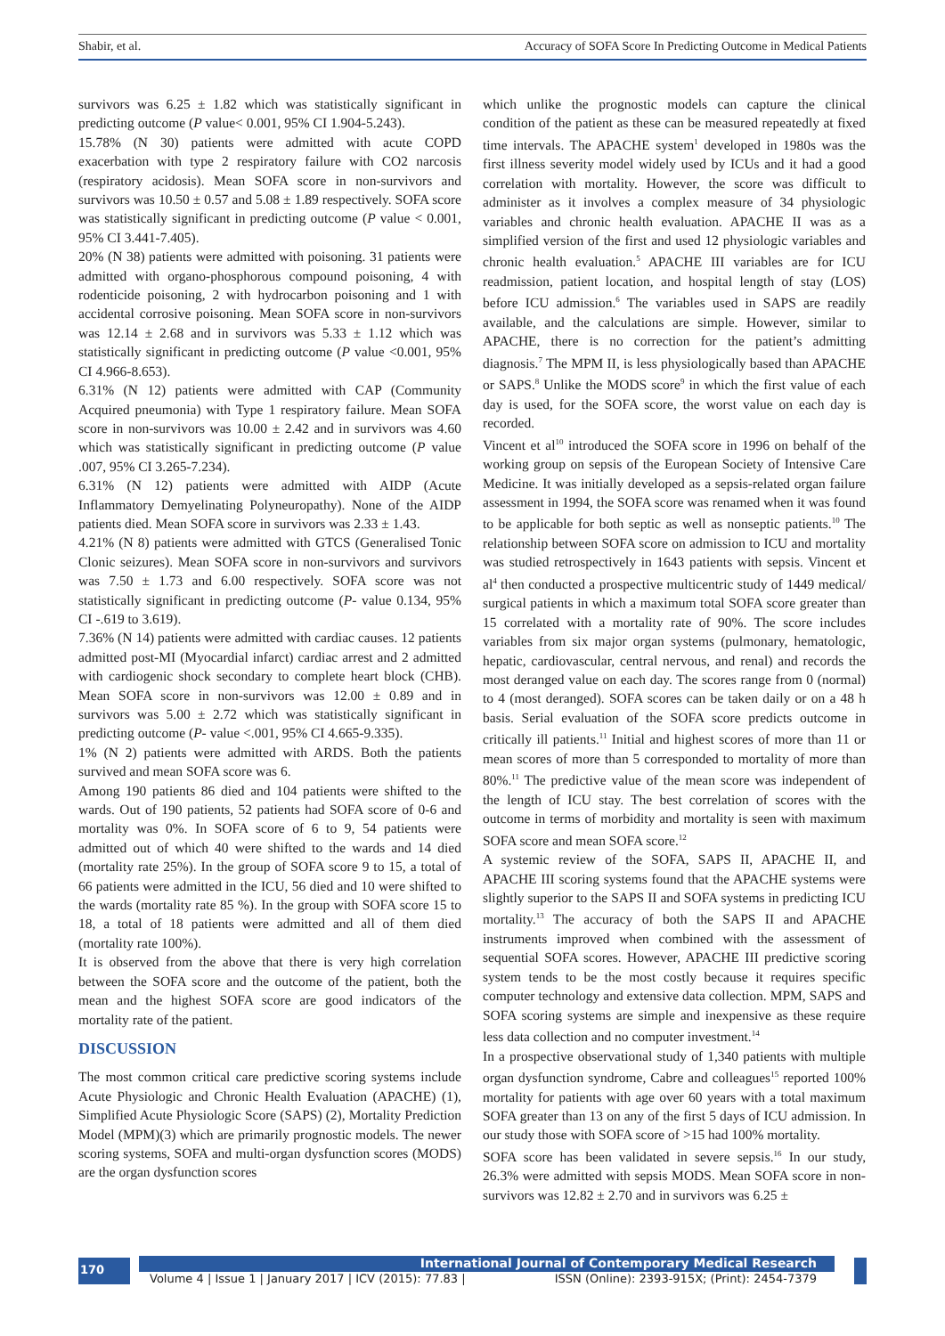Shabir, et al. Accuracy of SOFA Score In Predicting Outcome in Medical Patients
survivors was 6.25 ± 1.82 which was statistically significant in predicting outcome (P value< 0.001, 95% CI 1.904-5.243).
15.78% (N 30) patients were admitted with acute COPD exacerbation with type 2 respiratory failure with CO2 narcosis (respiratory acidosis). Mean SOFA score in non-survivors and survivors was 10.50 ± 0.57 and 5.08 ± 1.89 respectively. SOFA score was statistically significant in predicting outcome (P value < 0.001, 95% CI 3.441-7.405).
20% (N 38) patients were admitted with poisoning. 31 patients were admitted with organo-phosphorous compound poisoning, 4 with rodenticide poisoning, 2 with hydrocarbon poisoning and 1 with accidental corrosive poisoning. Mean SOFA score in non-survivors was 12.14 ± 2.68 and in survivors was 5.33 ± 1.12 which was statistically significant in predicting outcome (P value <0.001, 95% CI 4.966-8.653).
6.31% (N 12) patients were admitted with CAP (Community Acquired pneumonia) with Type 1 respiratory failure. Mean SOFA score in non-survivors was 10.00 ± 2.42 and in survivors was 4.60 which was statistically significant in predicting outcome (P value .007, 95% CI 3.265-7.234).
6.31% (N 12) patients were admitted with AIDP (Acute Inflammatory Demyelinating Polyneuropathy). None of the AIDP patients died. Mean SOFA score in survivors was 2.33 ± 1.43.
4.21% (N 8) patients were admitted with GTCS (Generalised Tonic Clonic seizures). Mean SOFA score in non-survivors and survivors was 7.50 ± 1.73 and 6.00 respectively. SOFA score was not statistically significant in predicting outcome (P- value 0.134, 95% CI -.619 to 3.619).
7.36% (N 14) patients were admitted with cardiac causes. 12 patients admitted post-MI (Myocardial infarct) cardiac arrest and 2 admitted with cardiogenic shock secondary to complete heart block (CHB). Mean SOFA score in non-survivors was 12.00 ± 0.89 and in survivors was 5.00 ± 2.72 which was statistically significant in predicting outcome (P- value <.001, 95% CI 4.665-9.335).
1% (N 2) patients were admitted with ARDS. Both the patients survived and mean SOFA score was 6.
Among 190 patients 86 died and 104 patients were shifted to the wards. Out of 190 patients, 52 patients had SOFA score of 0-6 and mortality was 0%. In SOFA score of 6 to 9, 54 patients were admitted out of which 40 were shifted to the wards and 14 died (mortality rate 25%). In the group of SOFA score 9 to 15, a total of 66 patients were admitted in the ICU, 56 died and 10 were shifted to the wards (mortality rate 85 %). In the group with SOFA score 15 to 18, a total of 18 patients were admitted and all of them died (mortality rate 100%).
It is observed from the above that there is very high correlation between the SOFA score and the outcome of the patient, both the mean and the highest SOFA score are good indicators of the mortality rate of the patient.
DISCUSSION
The most common critical care predictive scoring systems include Acute Physiologic and Chronic Health Evaluation (APACHE) (1), Simplified Acute Physiologic Score (SAPS) (2), Mortality Prediction Model (MPM)(3) which are primarily prognostic models. The newer scoring systems, SOFA and multi-organ dysfunction scores (MODS) are the organ dysfunction scores
which unlike the prognostic models can capture the clinical condition of the patient as these can be measured repeatedly at fixed time intervals. The APACHE system<sup>1</sup> developed in 1980s was the first illness severity model widely used by ICUs and it had a good correlation with mortality. However, the score was difficult to administer as it involves a complex measure of 34 physiologic variables and chronic health evaluation. APACHE II was as a simplified version of the first and used 12 physiologic variables and chronic health evaluation.<sup>5</sup> APACHE III variables are for ICU readmission, patient location, and hospital length of stay (LOS) before ICU admission.<sup>6</sup> The variables used in SAPS are readily available, and the calculations are simple. However, similar to APACHE, there is no correction for the patient’s admitting diagnosis.<sup>7</sup> The MPM II, is less physiologically based than APACHE or SAPS.<sup>8</sup> Unlike the MODS score<sup>9</sup> in which the first value of each day is used, for the SOFA score, the worst value on each day is recorded.
Vincent et al<sup>10</sup> introduced the SOFA score in 1996 on behalf of the working group on sepsis of the European Society of Intensive Care Medicine. It was initially developed as a sepsis-related organ failure assessment in 1994, the SOFA score was renamed when it was found to be applicable for both septic as well as nonseptic patients.<sup>10</sup> The relationship between SOFA score on admission to ICU and mortality was studied retrospectively in 1643 patients with sepsis. Vincent et al<sup>4</sup> then conducted a prospective multicentric study of 1449 medical/ surgical patients in which a maximum total SOFA score greater than 15 correlated with a mortality rate of 90%. The score includes variables from six major organ systems (pulmonary, hematologic, hepatic, cardiovascular, central nervous, and renal) and records the most deranged value on each day. The scores range from 0 (normal) to 4 (most deranged). SOFA scores can be taken daily or on a 48 h basis. Serial evaluation of the SOFA score predicts outcome in critically ill patients.<sup>11</sup> Initial and highest scores of more than 11 or mean scores of more than 5 corresponded to mortality of more than 80%.<sup>11</sup> The predictive value of the mean score was independent of the length of ICU stay. The best correlation of scores with the outcome in terms of morbidity and mortality is seen with maximum SOFA score and mean SOFA score.<sup>12</sup>
A systemic review of the SOFA, SAPS II, APACHE II, and APACHE III scoring systems found that the APACHE systems were slightly superior to the SAPS II and SOFA systems in predicting ICU mortality.<sup>13</sup> The accuracy of both the SAPS II and APACHE instruments improved when combined with the assessment of sequential SOFA scores. However, APACHE III predictive scoring system tends to be the most costly because it requires specific computer technology and extensive data collection. MPM, SAPS and SOFA scoring systems are simple and inexpensive as these require less data collection and no computer investment.<sup>14</sup>
In a prospective observational study of 1,340 patients with multiple organ dysfunction syndrome, Cabre and colleagues<sup>15</sup> reported 100% mortality for patients with age over 60 years with a total maximum SOFA greater than 13 on any of the first 5 days of ICU admission. In our study those with SOFA score of >15 had 100% mortality.
SOFA score has been validated in severe sepsis.<sup>16</sup> In our study, 26.3% were admitted with sepsis MODS. Mean SOFA score in non-survivors was 12.82 ± 2.70 and in survivors was 6.25 ±
170
International Journal of Contemporary Medical Research
Volume 4 | Issue 1 | January 2017 | ICV (2015): 77.83 | ISSN (Online): 2393-915X; (Print): 2454-7379